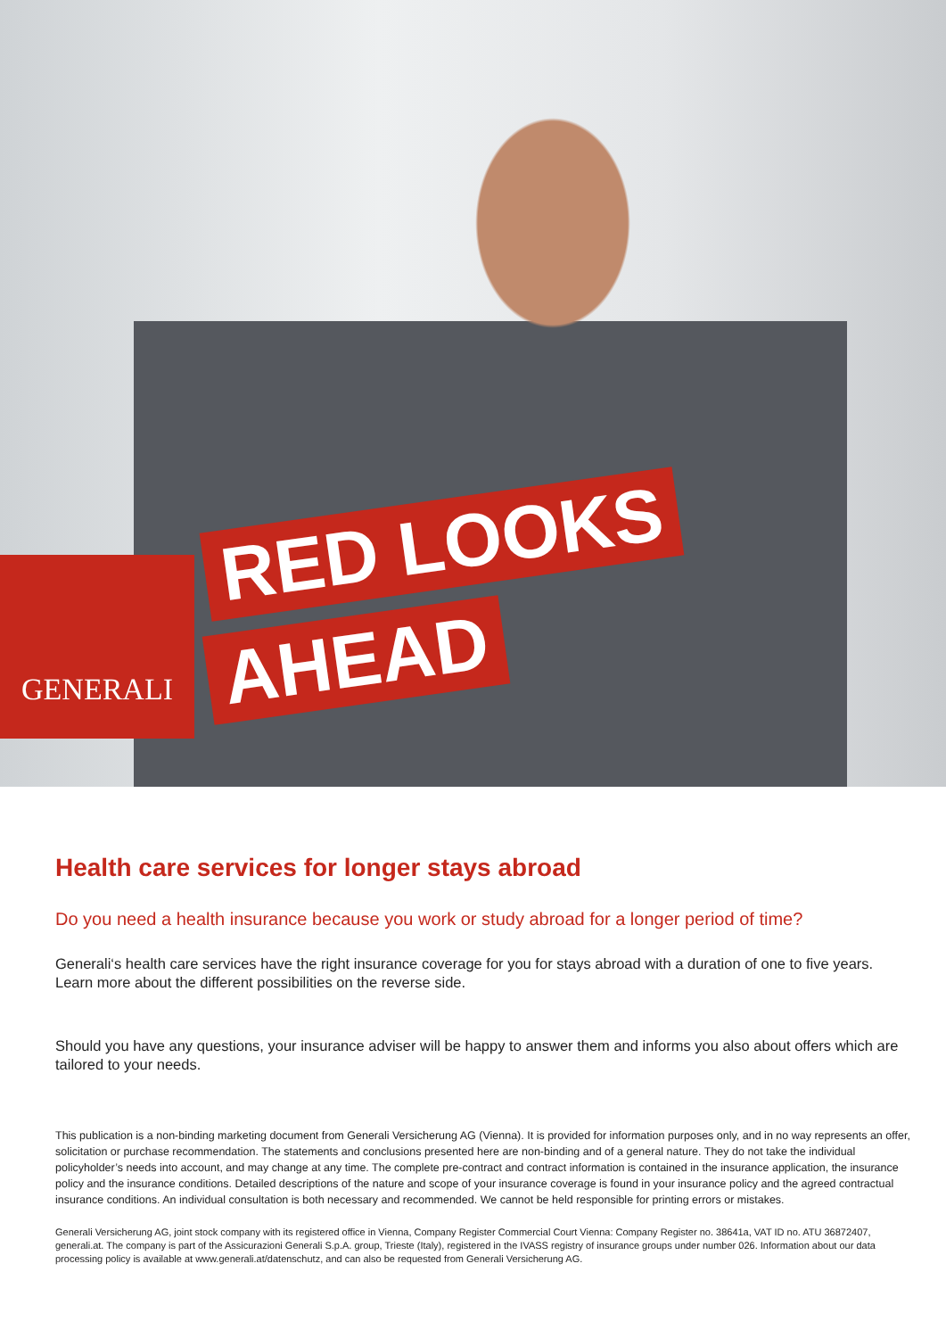GENERALI RED LOOKS
AHEAD
Health care services for longer stays abroad
Do you need a health insurance because you work or study abroad for a longer period of time?
Generali‘s health care services have the right insurance coverage for you for stays abroad with a duration of one to five years. Learn more about the different possibilities on the reverse side.
Should you have any questions, your insurance adviser will be happy to answer them and informs you also about offers which are tailored to your needs.
This publication is a non-binding marketing document from Generali Versicherung AG (Vienna). It is provided for information purposes only, and in no way represents an offer, solicitation or purchase recommendation. The statements and conclusions presented here are non-binding and of a general nature. They do not take the individual policyholder’s needs into account, and may change at any time. The complete pre-contract and contract information is contained in the insurance application, the insurance policy and the insurance conditions. Detailed descriptions of the nature and scope of your insurance coverage is found in your insurance policy and the agreed contractual insurance conditions. An individual consultation is both necessary and recommended. We cannot be held responsible for printing errors or mistakes.
Generali Versicherung AG, joint stock company with its registered office in Vienna, Company Register Commercial Court Vienna: Company Register no. 38641a, VAT ID no. ATU 36872407, generali.at. The company is part of the Assicurazioni Generali S.p.A. group, Trieste (Italy), registered in the IVASS registry of insurance groups under number 026. Information about our data processing policy is available at www.generali.at/datenschutz, and can also be requested from Generali Versicherung AG.